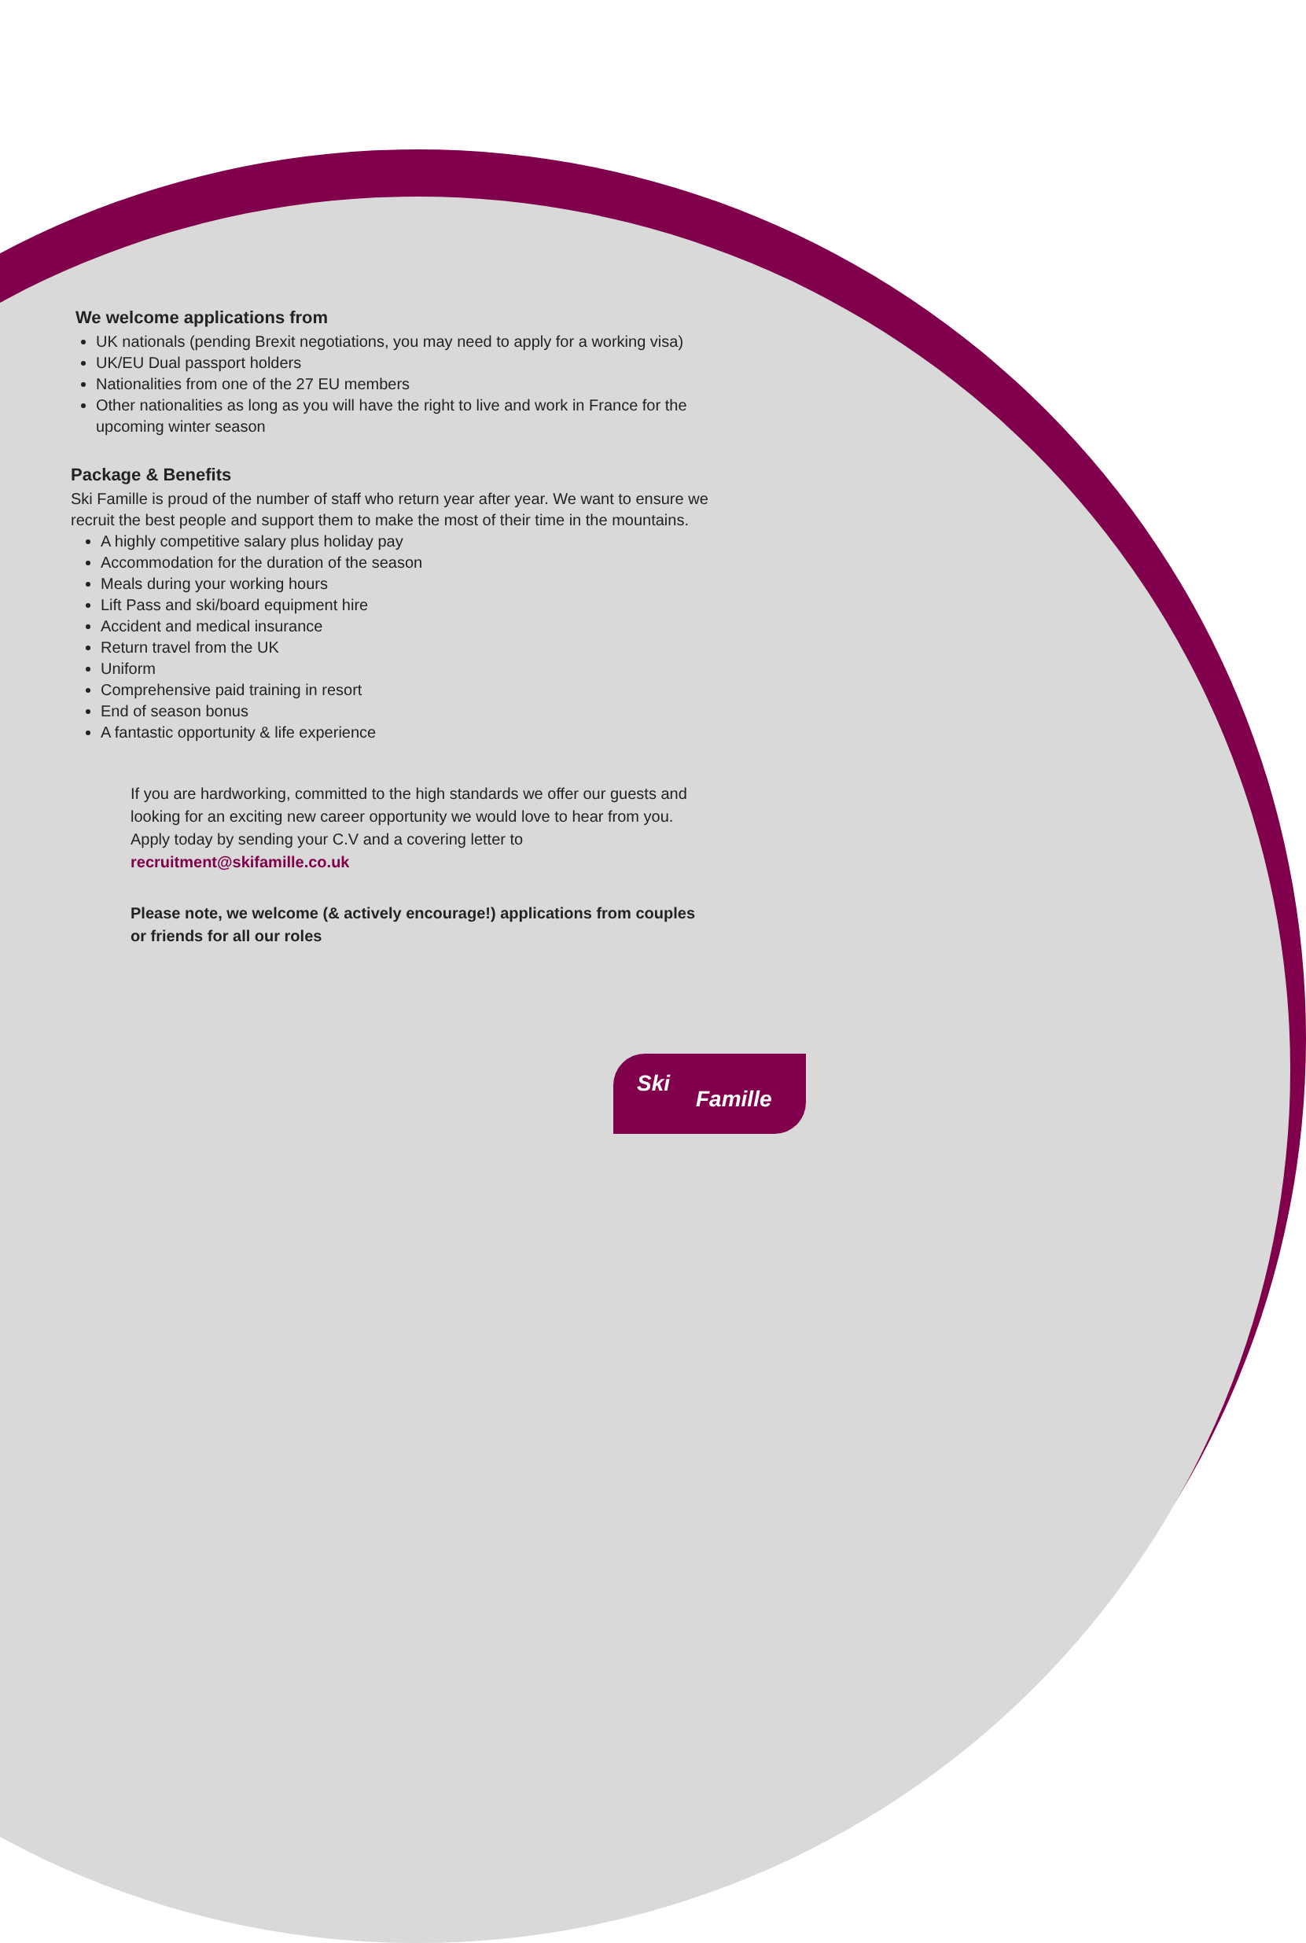We welcome applications from
UK nationals (pending Brexit negotiations, you may need to apply for a working visa)
UK/EU Dual passport holders
Nationalities from one of the 27 EU members
Other nationalities as long as you will have the right to live and work in France for the upcoming winter season
Package & Benefits
Ski Famille is proud of the number of staff who return year after year. We want to ensure we recruit the best people and support them to make the most of their time in the mountains.
A highly competitive salary plus holiday pay
Accommodation for the duration of the season
Meals during your working hours
Lift Pass and ski/board equipment hire
Accident and medical insurance
Return travel from the UK
Uniform
Comprehensive paid training in resort
End of season bonus
A fantastic opportunity & life experience
If you are hardworking, committed to the high standards we offer our guests and looking for an exciting new career opportunity we would love to hear from you. Apply today by sending your C.V and a covering letter to recruitment@skifamille.co.uk
Please note, we welcome (& actively encourage!) applications from couples or friends for all our roles
Ski
Famille